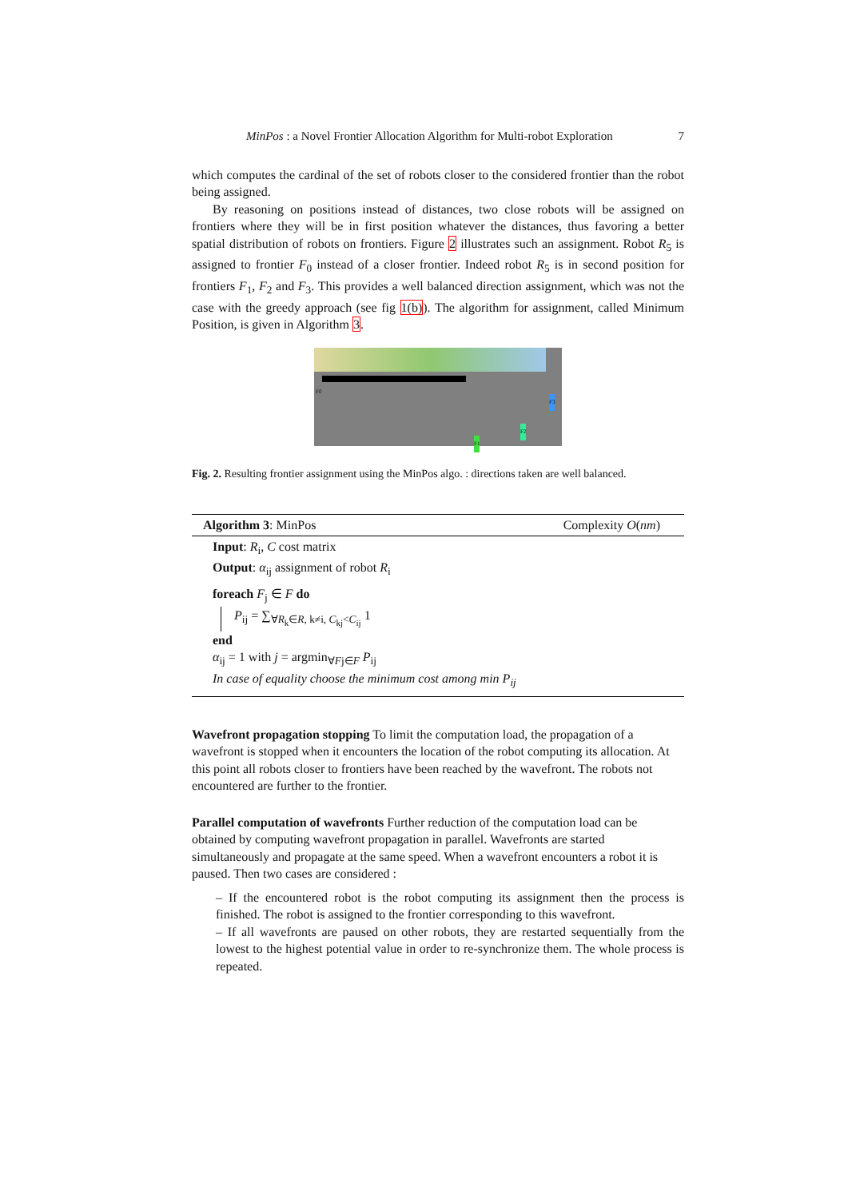MinPos : a Novel Frontier Allocation Algorithm for Multi-robot Exploration 7
which computes the cardinal of the set of robots closer to the considered frontier than the robot being assigned.
By reasoning on positions instead of distances, two close robots will be assigned on frontiers where they will be in first position whatever the distances, thus favoring a better spatial distribution of robots on frontiers. Figure 2 illustrates such an assignment. Robot R<sub>5</sub> is assigned to frontier F<sub>0</sub> instead of a closer frontier. Indeed robot R<sub>5</sub> is in second position for frontiers F<sub>1</sub>, F<sub>2</sub> and F<sub>3</sub>. This provides a well balanced direction assignment, which was not the case with the greedy approach (see fig 1(b)). The algorithm for assignment, called Minimum Position, is given in Algorithm 3.
F0
F1
F2
F3
Fig. 2. Resulting frontier assignment using the MinPos algo. : directions taken are well balanced.
Algorithm 3: MinPos Complexity O(nm)
Input: R<sub>i</sub>, C cost matrix
Output: α<sub>ij</sub> assignment of robot R<sub>i</sub>
foreach F<sub>j</sub> ∈ F do
P<sub>ij</sub> = ∑<sub>∀R<sub>k</sub>∈R, k≠i, C<sub>kj</sub><C<sub>ij</sub></sub> 1
end
α<sub>ij</sub> = 1 with j = argmin<sub>∀Fj∈F</sub> P<sub>ij</sub>
In case of equality choose the minimum cost among min P<sub>ij</sub>
Wavefront propagation stopping
To limit the computation load, the propagation of a wavefront is stopped when it encounters the location of the robot computing its allocation. At this point all robots closer to frontiers have been reached by the wavefront. The robots not encountered are further to the frontier.
Parallel computation of wavefronts
Further reduction of the computation load can be obtained by computing wavefront propagation in parallel. Wavefronts are started simultaneously and propagate at the same speed. When a wavefront encounters a robot it is paused. Then two cases are considered :
– If the encountered robot is the robot computing its assignment then the process is finished. The robot is assigned to the frontier corresponding to this wavefront.
– If all wavefronts are paused on other robots, they are restarted sequentially from the lowest to the highest potential value in order to re-synchronize them. The whole process is repeated.